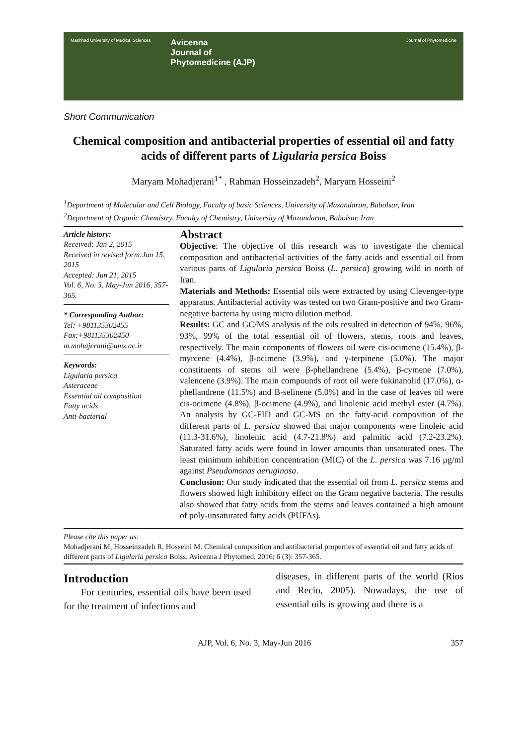Mashhad University of Medical Sciences
Avicenna
Journal of
Phytomedicine (AJP)
Journal of Phytomedicine
Short Communication
Chemical composition and antibacterial properties of essential oil and fatty acids of different parts of Ligularia persica Boiss
Maryam Mohadjerani<sup>1*</sup> , Rahman Hosseinzadeh<sup>2</sup>, Maryam Hosseini<sup>2</sup>
<sup>1</sup> Department of Molecular and Cell Biology, Faculty of basic Sciences, University of Mazandaran, Babolsar, Iran
<sup>2</sup> Department of Organic Chemistry, Faculty of Chemistry, University of Mazandaran, Babolsar, Iran
Article history:
Received: Jan 2, 2015
Received in revised form:Jun 15, 2015
Accepted: Jun 21, 2015
Vol. 6, No. 3, May-Jun 2016, 357-365.
* Corresponding Author:
Tel: +981135302455
Fax:+981135302450
m.mohajerani@umz.ac.ir
Keywords:
Ligularia persica
Asteraceae
Essential oil composition
Fatty acids
Anti-bacterial
Abstract
Objective: The objective of this research was to investigate the chemical composition and antibacterial activities of the fatty acids and essential oil from various parts of Ligularia persica Boiss (L. persica) growing wild in north of Iran.
Materials and Methods: Essential oils were extracted by using Clevenger-type apparatus. Antibacterial activity was tested on two Gram-positive and two Gram-negative bacteria by using micro dilution method.
Results: GC and GC/MS analysis of the oils resulted in detection of 94%, 96%, 93%, 99% of the total essential oil of flowers, stems, roots and leaves, respectively. The main components of flowers oil were cis-ocimene (15.4%), β-myrcene (4.4%), β-ocimene (3.9%), and γ-terpinene (5.0%). The major constituents of stems oil were β-phellandrene (5.4%), β-cymene (7.0%), valencene (3.9%). The main compounds of root oil were fukinanolid (17.0%), α-phellandrene (11.5%) and B-selinene (5.0%) and in the case of leaves oil were cis-ocimene (4.8%), β-ocimene (4.9%), and linolenic acid methyl ester (4.7%). An analysis by GC-FID and GC-MS on the fatty-acid composition of the different parts of L. persica showed that major components were linoleic acid (11.3-31.6%), linolenic acid (4.7-21.8%) and palmitic acid (7.2-23.2%). Saturated fatty acids were found in lower amounts than unsaturated ones. The least minimum inhibition concentration (MIC) of the L. persica was 7.16 μg/ml against Pseudomonas aeruginosa.
Conclusion: Our study indicated that the essential oil from L. persica stems and flowers showed high inhibitory effect on the Gram negative bacteria. The results also showed that fatty acids from the stems and leaves contained a high amount of poly-unsaturated fatty acids (PUFAs).
Please cite this paper as:
Mohadjerani M, Hosseinzadeh R, Hosseini M. Chemical composition and antibacterial properties of essential oil and fatty acids of different parts of Ligularia persica Boiss. Avicenna J Phytomed, 2016; 6 (3): 357-365.
Introduction
For centuries, essential oils have been used for the treatment of infections and
diseases, in different parts of the world (Rios and Recio, 2005). Nowadays, the use of essential oils is growing and there is a
AJP, Vol. 6, No. 3, May-Jun 2016 357